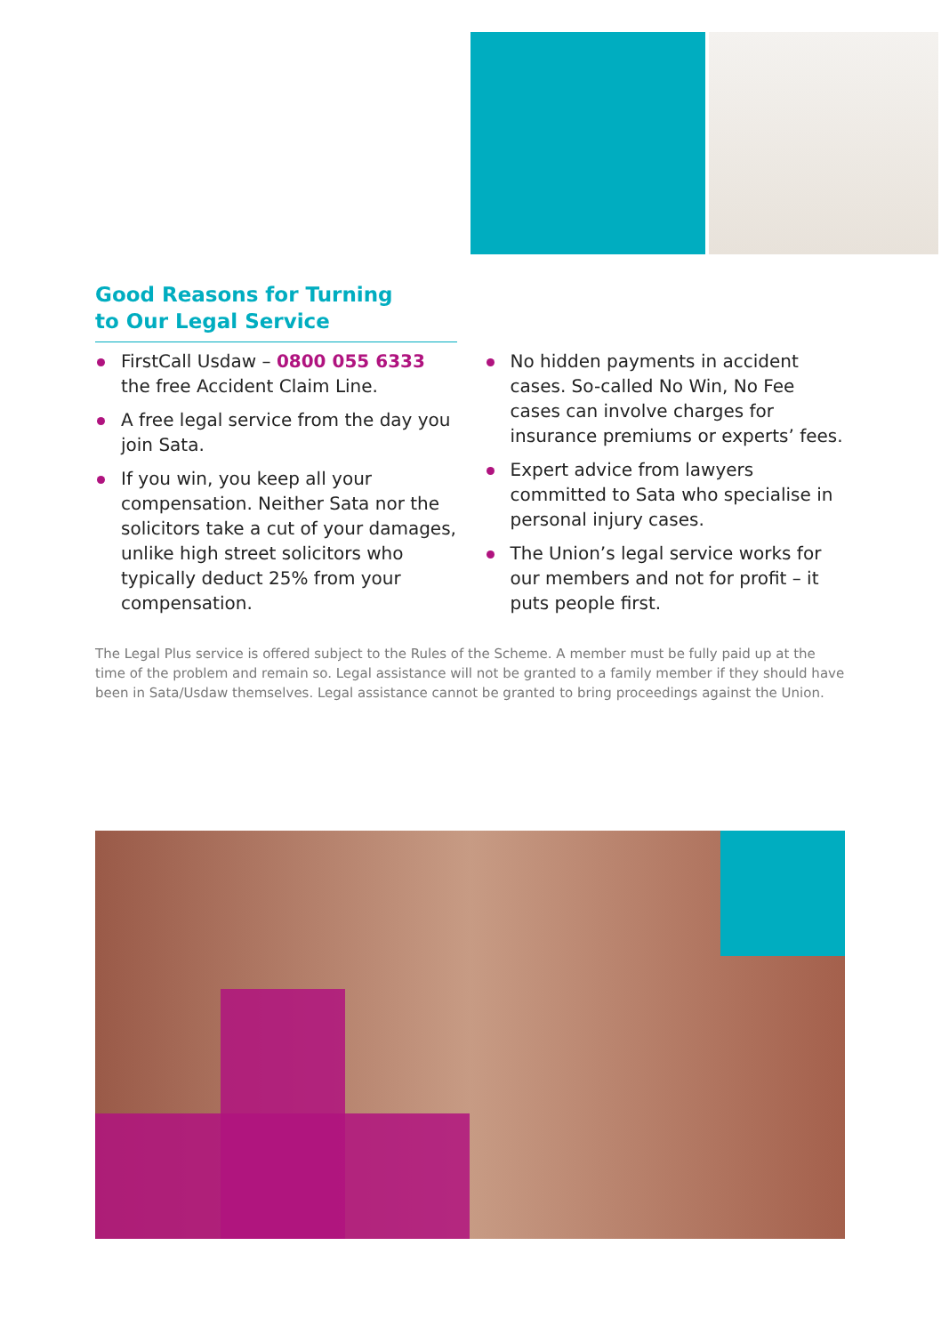Good Reasons for Turning
to Our Legal Service
FirstCall Usdaw – 0800 055 6333 the free Accident Claim Line.
A free legal service from the day you join Sata.
If you win, you keep all your compensation. Neither Sata nor the solicitors take a cut of your damages, unlike high street solicitors who typically deduct 25% from your compensation.
No hidden payments in accident cases. So-called No Win, No Fee cases can involve charges for insurance premiums or experts’ fees.
Expert advice from lawyers committed to Sata who specialise in personal injury cases.
The Union’s legal service works for our members and not for profit – it puts people first.
The Legal Plus service is offered subject to the Rules of the Scheme. A member must be fully paid up at the time of the problem and remain so. Legal assistance will not be granted to a family member if they should have been in Sata/Usdaw themselves. Legal assistance cannot be granted to bring proceedings against the Union.